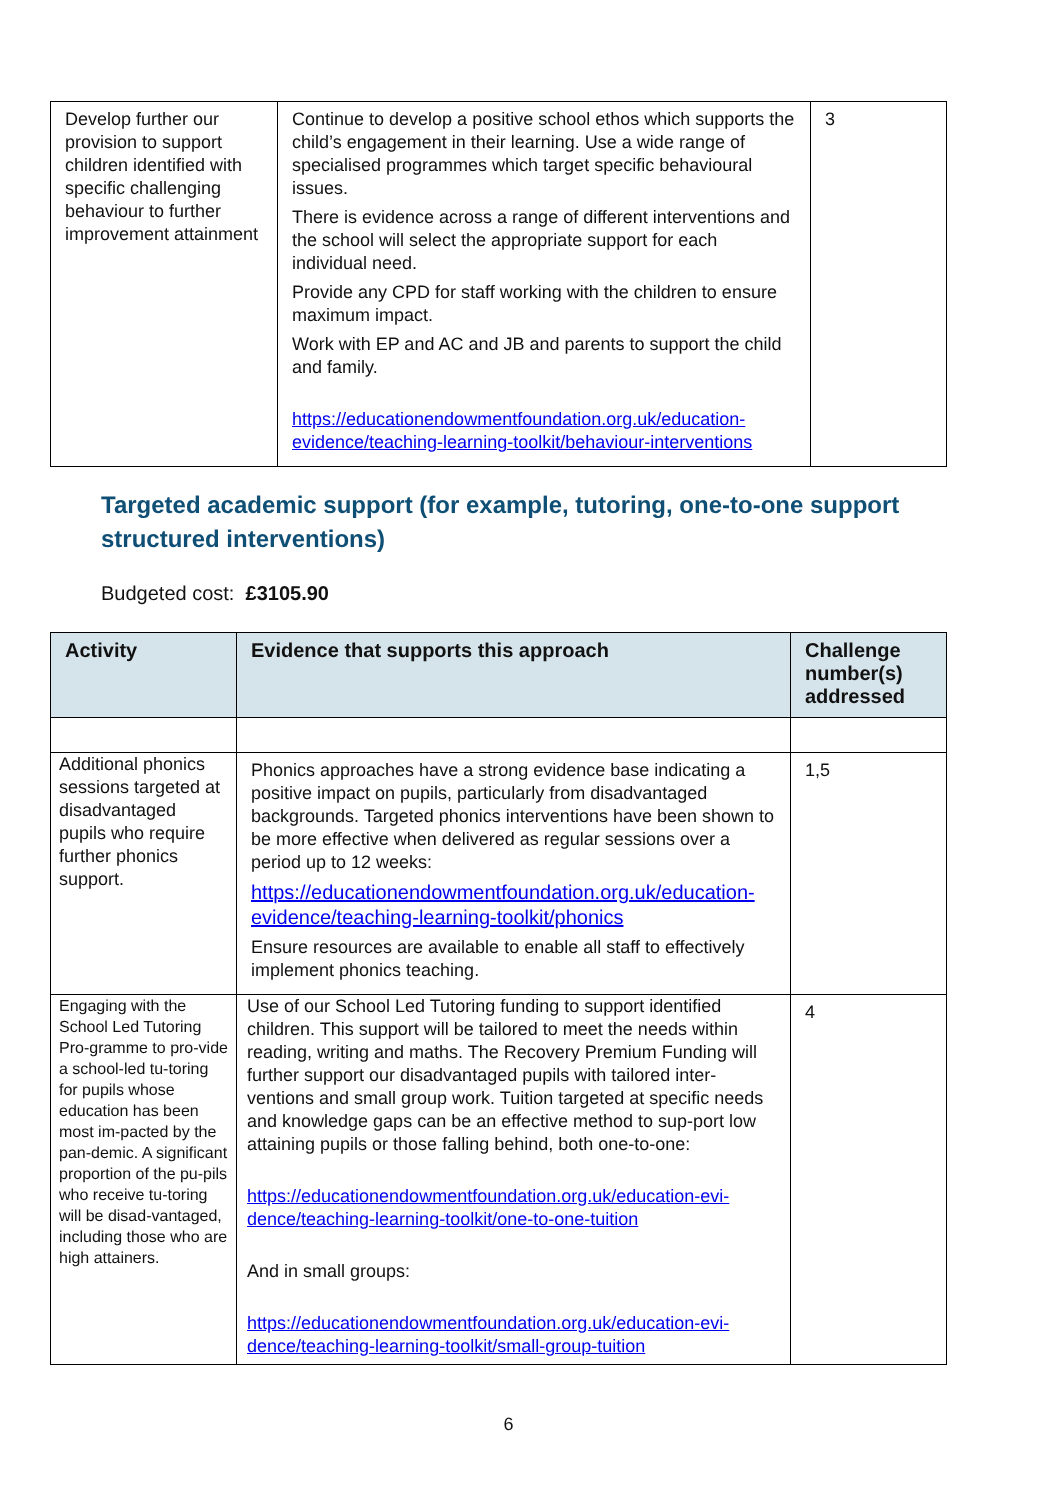| Develop further our provision to support children identified with specific challenging behaviour to further improvement attainment | Continue to develop a positive school ethos which supports the child’s engagement in their learning. Use a wide range of specialised programmes which target specific behavioural issues. There is evidence across a range of different interventions and the school will select the appropriate support for each individual need. Provide any CPD for staff working with the children to ensure maximum impact. Work with EP and AC and JB and parents to support the child and family. https://educationendowmentfoundation.org.uk/education-evidence/teaching-learning-toolkit/behaviour-interventions | 3 |
Targeted academic support (for example, tutoring, one-to-one support structured interventions)
Budgeted cost: £3105.90
| Activity | Evidence that supports this approach | Challenge number(s) addressed |
| --- | --- | --- |
| Additional phonics sessions targeted at disadvantaged pupils who require further phonics support. | Phonics approaches have a strong evidence base indicating a positive impact on pupils, particularly from disadvantaged backgrounds. Targeted phonics interventions have been shown to be more effective when delivered as regular sessions over a period up to 12 weeks: https://educationendowmentfoundation.org.uk/education-evidence/teaching-learning-toolkit/phonics Ensure resources are available to enable all staff to effectively implement phonics teaching. | 1,5 |
| Engaging with the School Led Tutoring Pro-gramme to pro-vide a school-led tu-toring for pupils whose education has been most im-pacted by the pan-demic. A significant proportion of the pu-pils who receive tu-toring will be disad-vantaged, including those who are high attainers. | Use of our School Led Tutoring funding to support identified children. This support will be tailored to meet the needs within reading, writing and maths. The Recovery Premium Funding will further support our disadvantaged pupils with tailored inter-ventions and small group work. Tuition targeted at specific needs and knowledge gaps can be an effective method to sup-port low attaining pupils or those falling behind, both one-to-one: https://educationendowmentfoundation.org.uk/education-evi-dence/teaching-learning-toolkit/one-to-one-tuition And in small groups: https://educationendowmentfoundation.org.uk/education-evi-dence/teaching-learning-toolkit/small-group-tuition | 4 |
6